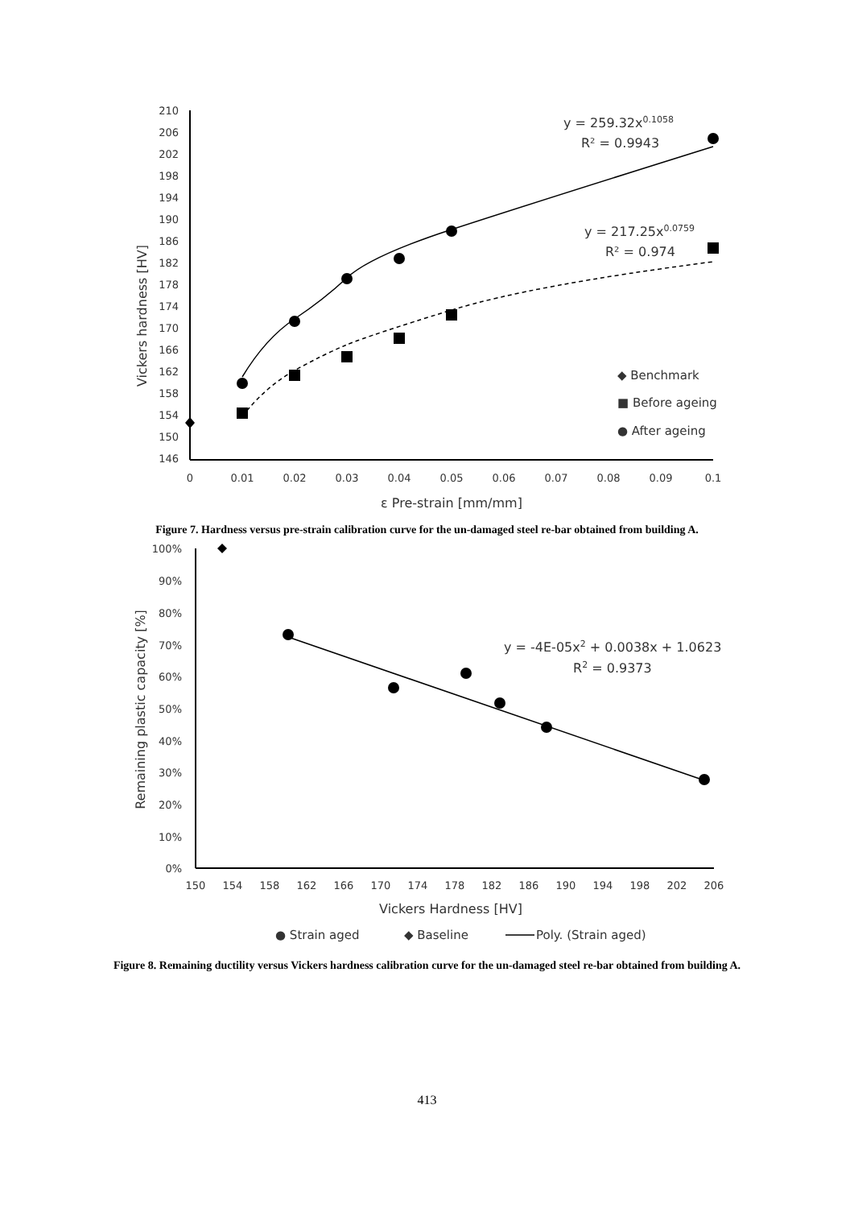210
206
202
198
194
190
186
182
178
174
170
166
162
158
154
150
146
0
0.01
0.02
0.03
0.04
0.05
0.06
0.07
0.08
0.09
0.1
ε Pre-strain [mm/mm]
Vickers hardness [HV]
y = 259.32x0.1058
R² = 0.9943
y = 217.25x0.0759
R² = 0.974
◆ Benchmark
■ Before ageing
● After ageing
Figure 7. Hardness versus pre-strain calibration curve for the un-damaged steel re-bar obtained from building A.
100%
90%
80%
70%
60%
50%
40%
30%
20%
10%
0%
150
154
158
162
166
170
174
178
182
186
190
194
198
202
206
Vickers Hardness [HV]
Remaining plastic capacity [%]
y = -4E-05x2 + 0.0038x + 1.0623
R2 = 0.9373
● Strain aged
◆ Baseline
Poly. (Strain aged)
Figure 8. Remaining ductility versus Vickers hardness calibration curve for the un-damaged steel re-bar obtained from building A.
413